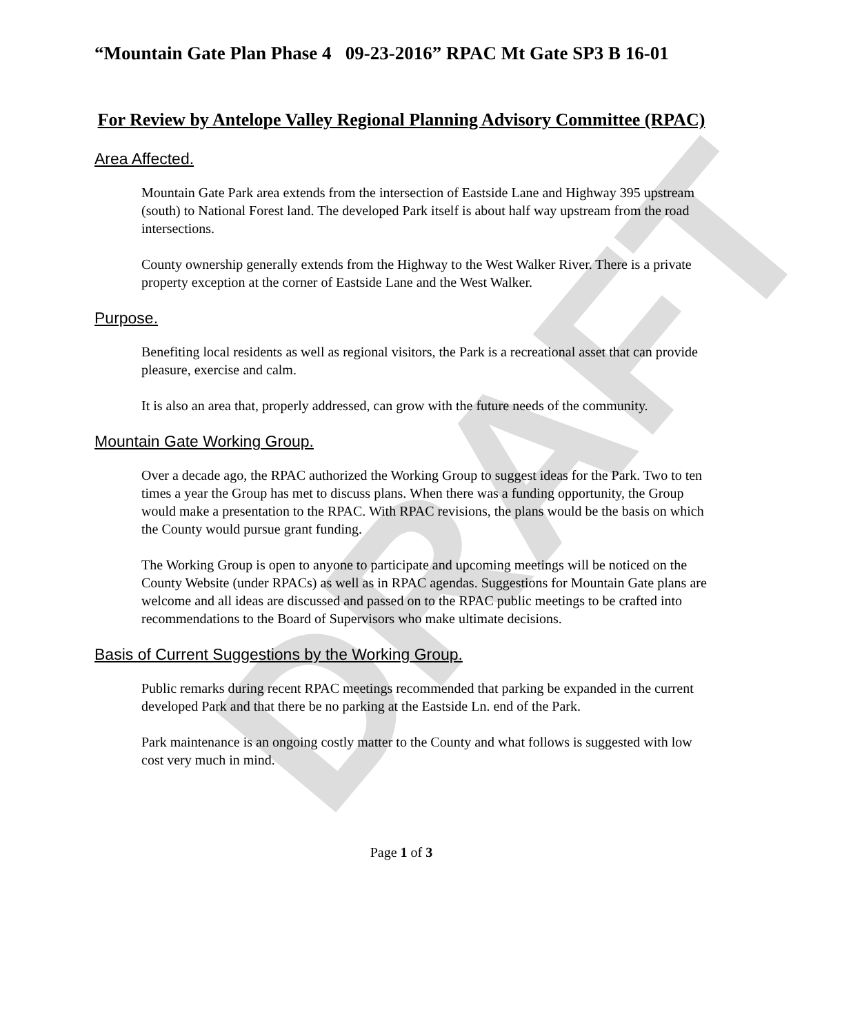DRAFT
“Mountain Gate Plan Phase 4 09-23-2016” RPAC Mt Gate SP3 B 16-01
For Review by Antelope Valley Regional Planning Advisory Committee (RPAC)
Area Affected.
Mountain Gate Park area extends from the intersection of Eastside Lane and Highway 395 upstream (south) to National Forest land. The developed Park itself is about half way upstream from the road intersections.
County ownership generally extends from the Highway to the West Walker River. There is a private property exception at the corner of Eastside Lane and the West Walker.
Purpose.
Benefiting local residents as well as regional visitors, the Park is a recreational asset that can provide pleasure, exercise and calm.
It is also an area that, properly addressed, can grow with the future needs of the community.
Mountain Gate Working Group.
Over a decade ago, the RPAC authorized the Working Group to suggest ideas for the Park. Two to ten times a year the Group has met to discuss plans. When there was a funding opportunity, the Group would make a presentation to the RPAC. With RPAC revisions, the plans would be the basis on which the County would pursue grant funding.
The Working Group is open to anyone to participate and upcoming meetings will be noticed on the County Website (under RPACs) as well as in RPAC agendas. Suggestions for Mountain Gate plans are welcome and all ideas are discussed and passed on to the RPAC public meetings to be crafted into recommendations to the Board of Supervisors who make ultimate decisions.
Basis of Current Suggestions by the Working Group.
Public remarks during recent RPAC meetings recommended that parking be expanded in the current developed Park and that there be no parking at the Eastside Ln. end of the Park.
Park maintenance is an ongoing costly matter to the County and what follows is suggested with low cost very much in mind.
Page 1 of 3